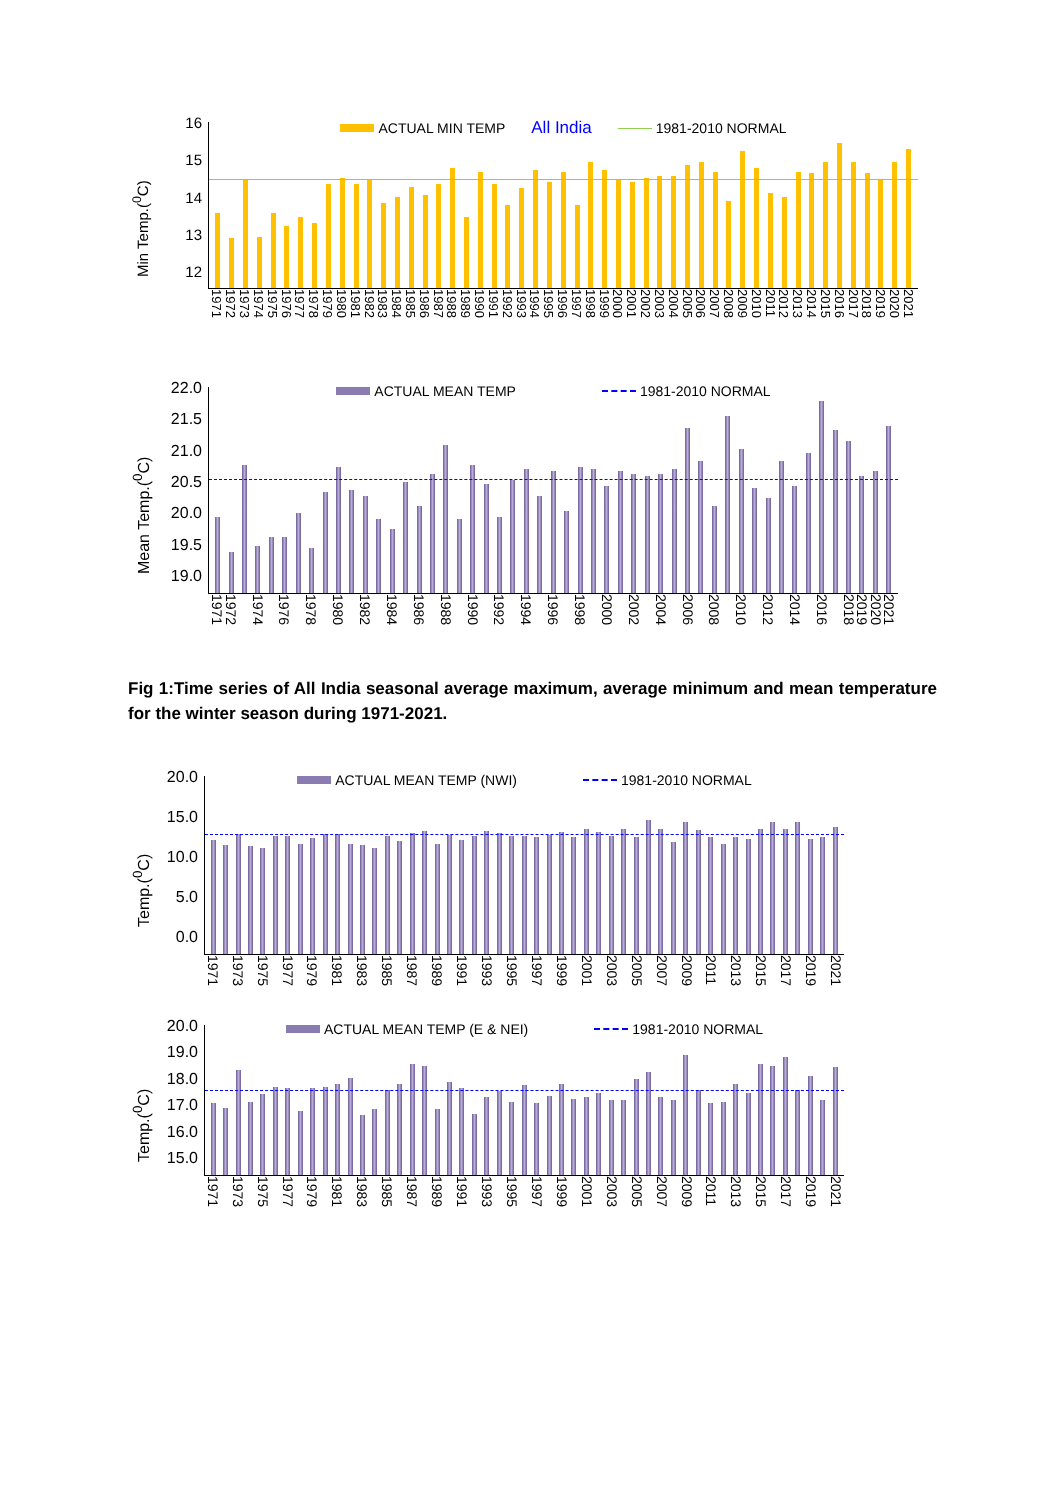Min Temp.(<sup>0</sup>C)
16
15
14
13
12
ACTUAL MIN TEMP All India 1981-2010 NORMAL
1971 1972 1973 1974 1975 1976 1977 1978 1979 1980 1981 1982 1983 1984 1985 1986 1987 1988 1989 1990 1991 1992 1993 1994 1995 1996 1997 1998 1999 2000 2001 2002 2003 2004 2005 2006 2007 2008 2009 2010 2011 2012 2013 2014 2015 2016 2017 2018 2019 2020 2021
Mean Temp.(<sup>0</sup>C)
22.0
21.5
21.0
20.5
20.0
19.5
19.0
ACTUAL MEAN TEMP 1981-2010 NORMAL
1971 1972 1974 1976 1978 1980 1982 1984 1986 1988 1990 1992 1994 1996 1998 2000 2002 2004 2006 2008 2010 2012 2014 2016 2018 2019 2020 2021
Fig 1:Time series of All India seasonal average maximum, average minimum and mean temperature for the winter season during 1971-2021.
Temp.(<sup>0</sup>C)
20.0
15.0
10.0
5.0
0.0
ACTUAL MEAN TEMP (NWI) 1981-2010 NORMAL
1971 1973 1975 1977 1979 1981 1983 1985 1987 1989 1991 1993 1995 1997 1999 2001 2003 2005 2007 2009 2011 2013 2015 2017 2019 2021
Temp.(<sup>0</sup>C)
20.0
19.0
18.0
17.0
16.0
15.0
ACTUAL MEAN TEMP (E & NEI) 1981-2010 NORMAL
1971 1973 1975 1977 1979 1981 1983 1985 1987 1989 1991 1993 1995 1997 1999 2001 2003 2005 2007 2009 2011 2013 2015 2017 2019 2021